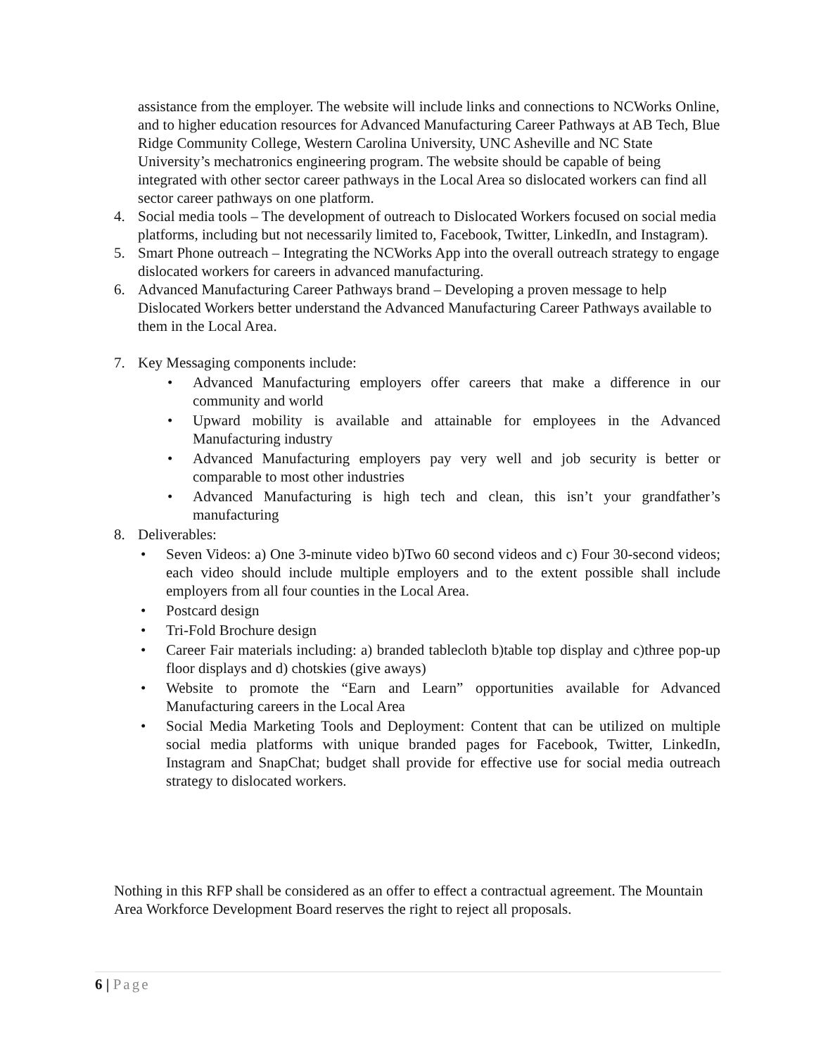assistance from the employer. The website will include links and connections to NCWorks Online, and to higher education resources for Advanced Manufacturing Career Pathways at AB Tech, Blue Ridge Community College, Western Carolina University, UNC Asheville and NC State University’s mechatronics engineering program. The website should be capable of being integrated with other sector career pathways in the Local Area so dislocated workers can find all sector career pathways on one platform.
4. Social media tools – The development of outreach to Dislocated Workers focused on social media platforms, including but not necessarily limited to, Facebook, Twitter, LinkedIn, and Instagram).
5. Smart Phone outreach – Integrating the NCWorks App into the overall outreach strategy to engage dislocated workers for careers in advanced manufacturing.
6. Advanced Manufacturing Career Pathways brand – Developing a proven message to help Dislocated Workers better understand the Advanced Manufacturing Career Pathways available to them in the Local Area.
7. Key Messaging components include:
• Advanced Manufacturing employers offer careers that make a difference in our community and world
• Upward mobility is available and attainable for employees in the Advanced Manufacturing industry
• Advanced Manufacturing employers pay very well and job security is better or comparable to most other industries
• Advanced Manufacturing is high tech and clean, this isn’t your grandfather’s manufacturing
8. Deliverables:
• Seven Videos: a) One 3-minute video b)Two 60 second videos and c) Four 30-second videos; each video should include multiple employers and to the extent possible shall include employers from all four counties in the Local Area.
• Postcard design
• Tri-Fold Brochure design
• Career Fair materials including: a) branded tablecloth b)table top display and c)three pop-up floor displays and d) chotskies (give aways)
• Website to promote the “Earn and Learn” opportunities available for Advanced Manufacturing careers in the Local Area
• Social Media Marketing Tools and Deployment: Content that can be utilized on multiple social media platforms with unique branded pages for Facebook, Twitter, LinkedIn, Instagram and SnapChat; budget shall provide for effective use for social media outreach strategy to dislocated workers.
Nothing in this RFP shall be considered as an offer to effect a contractual agreement. The Mountain Area Workforce Development Board reserves the right to reject all proposals.
6 | Page